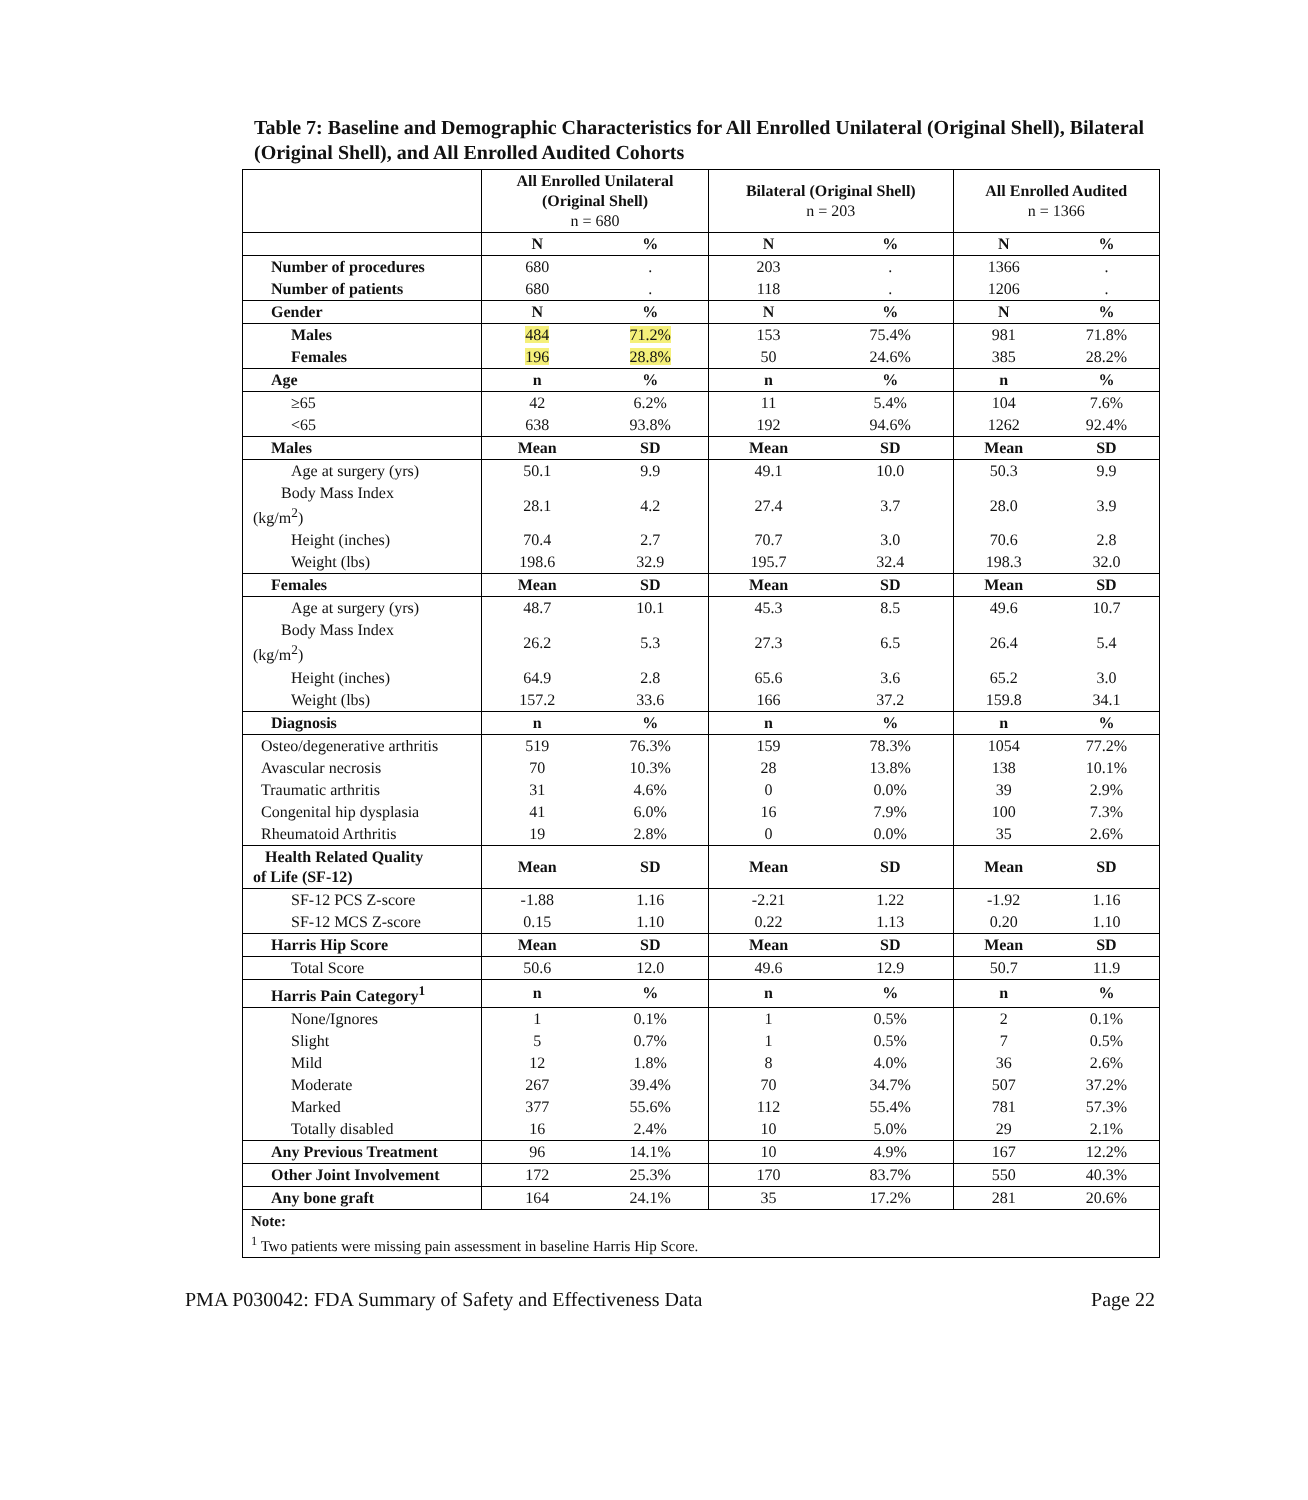Table 7: Baseline and Demographic Characteristics for All Enrolled Unilateral (Original Shell), Bilateral (Original Shell), and All Enrolled Audited Cohorts
| | All Enrolled Unilateral (Original Shell) n = 680 | | Bilateral (Original Shell) n = 203 | | All Enrolled Audited n = 1366 | |
| --- | --- | --- | --- | --- | --- | --- |
| | N | % | N | % | N | % |
| Number of procedures | 680 | . | 203 | . | 1366 | . |
| Number of patients | 680 | . | 118 | . | 1206 | . |
| Gender | N | % | N | % | N | % |
| Males | 484 | 71.2% | 153 | 75.4% | 981 | 71.8% |
| Females | 196 | 28.8% | 50 | 24.6% | 385 | 28.2% |
| Age | n | % | n | % | n | % |
| ≥65 | 42 | 6.2% | 11 | 5.4% | 104 | 7.6% |
| <65 | 638 | 93.8% | 192 | 94.6% | 1262 | 92.4% |
| Males | Mean | SD | Mean | SD | Mean | SD |
| Age at surgery (yrs) | 50.1 | 9.9 | 49.1 | 10.0 | 50.3 | 9.9 |
| Body Mass Index (kg/m<sup>2</sup>) | 28.1 | 4.2 | 27.4 | 3.7 | 28.0 | 3.9 |
| Height (inches) | 70.4 | 2.7 | 70.7 | 3.0 | 70.6 | 2.8 |
| Weight (lbs) | 198.6 | 32.9 | 195.7 | 32.4 | 198.3 | 32.0 |
| Females | Mean | SD | Mean | SD | Mean | SD |
| Age at surgery (yrs) | 48.7 | 10.1 | 45.3 | 8.5 | 49.6 | 10.7 |
| Body Mass Index (kg/m<sup>2</sup>) | 26.2 | 5.3 | 27.3 | 6.5 | 26.4 | 5.4 |
| Height (inches) | 64.9 | 2.8 | 65.6 | 3.6 | 65.2 | 3.0 |
| Weight (lbs) | 157.2 | 33.6 | 166 | 37.2 | 159.8 | 34.1 |
| Diagnosis | n | % | n | % | n | % |
| Osteo/degenerative arthritis | 519 | 76.3% | 159 | 78.3% | 1054 | 77.2% |
| Avascular necrosis | 70 | 10.3% | 28 | 13.8% | 138 | 10.1% |
| Traumatic arthritis | 31 | 4.6% | 0 | 0.0% | 39 | 2.9% |
| Congenital hip dysplasia | 41 | 6.0% | 16 | 7.9% | 100 | 7.3% |
| Rheumatoid Arthritis | 19 | 2.8% | 0 | 0.0% | 35 | 2.6% |
| Health Related Quality of Life (SF-12) | Mean | SD | Mean | SD | Mean | SD |
| SF-12 PCS Z-score | -1.88 | 1.16 | -2.21 | 1.22 | -1.92 | 1.16 |
| SF-12 MCS Z-score | 0.15 | 1.10 | 0.22 | 1.13 | 0.20 | 1.10 |
| Harris Hip Score | Mean | SD | Mean | SD | Mean | SD |
| Total Score | 50.6 | 12.0 | 49.6 | 12.9 | 50.7 | 11.9 |
| Harris Pain Category<sup>1</sup> | n | % | n | % | n | % |
| None/Ignores | 1 | 0.1% | 1 | 0.5% | 2 | 0.1% |
| Slight | 5 | 0.7% | 1 | 0.5% | 7 | 0.5% |
| Mild | 12 | 1.8% | 8 | 4.0% | 36 | 2.6% |
| Moderate | 267 | 39.4% | 70 | 34.7% | 507 | 37.2% |
| Marked | 377 | 55.6% | 112 | 55.4% | 781 | 57.3% |
| Totally disabled | 16 | 2.4% | 10 | 5.0% | 29 | 2.1% |
| Any Previous Treatment | 96 | 14.1% | 10 | 4.9% | 167 | 12.2% |
| Other Joint Involvement | 172 | 25.3% | 170 | 83.7% | 550 | 40.3% |
| Any bone graft | 164 | 24.1% | 35 | 17.2% | 281 | 20.6% |
| Note: <sup>1</sup> Two patients were missing pain assessment in baseline Harris Hip Score. | | | | | | |
PMA P030042: FDA Summary of Safety and Effectiveness Data Page 22